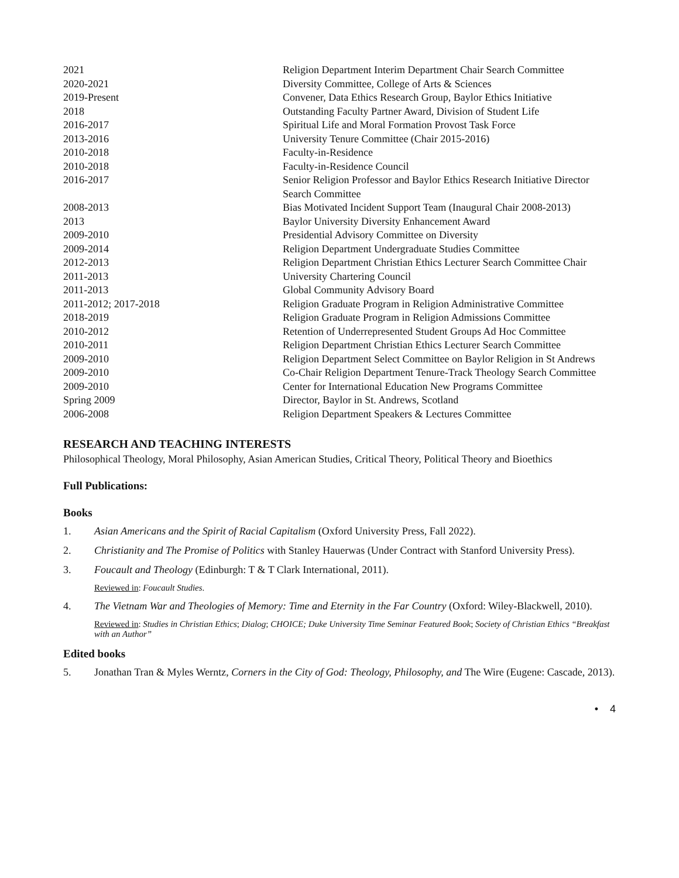| 2021 | Religion Department Interim Department Chair Search Committee |
| 2020-2021 | Diversity Committee, College of Arts & Sciences |
| 2019-Present | Convener, Data Ethics Research Group, Baylor Ethics Initiative |
| 2018 | Outstanding Faculty Partner Award, Division of Student Life |
| 2016-2017 | Spiritual Life and Moral Formation Provost Task Force |
| 2013-2016 | University Tenure Committee (Chair 2015-2016) |
| 2010-2018 | Faculty-in-Residence |
| 2010-2018 | Faculty-in-Residence Council |
| 2016-2017 | Senior Religion Professor and Baylor Ethics Research Initiative Director Search Committee |
| 2008-2013 | Bias Motivated Incident Support Team (Inaugural Chair 2008-2013) |
| 2013 | Baylor University Diversity Enhancement Award |
| 2009-2010 | Presidential Advisory Committee on Diversity |
| 2009-2014 | Religion Department Undergraduate Studies Committee |
| 2012-2013 | Religion Department Christian Ethics Lecturer Search Committee Chair |
| 2011-2013 | University Chartering Council |
| 2011-2013 | Global Community Advisory Board |
| 2011-2012; 2017-2018 | Religion Graduate Program in Religion Administrative Committee |
| 2018-2019 | Religion Graduate Program in Religion Admissions Committee |
| 2010-2012 | Retention of Underrepresented Student Groups Ad Hoc Committee |
| 2010-2011 | Religion Department Christian Ethics Lecturer Search Committee |
| 2009-2010 | Religion Department Select Committee on Baylor Religion in St Andrews |
| 2009-2010 | Co-Chair Religion Department Tenure-Track Theology Search Committee |
| 2009-2010 | Center for International Education New Programs Committee |
| Spring 2009 | Director, Baylor in St. Andrews, Scotland |
| 2006-2008 | Religion Department Speakers & Lectures Committee |
RESEARCH AND TEACHING INTERESTS
Philosophical Theology, Moral Philosophy, Asian American Studies, Critical Theory, Political Theory and Bioethics
Full Publications:
Books
1. Asian Americans and the Spirit of Racial Capitalism (Oxford University Press, Fall 2022).
2. Christianity and The Promise of Politics with Stanley Hauerwas (Under Contract with Stanford University Press).
3. Foucault and Theology (Edinburgh: T & T Clark International, 2011).
Reviewed in: Foucault Studies.
4. The Vietnam War and Theologies of Memory: Time and Eternity in the Far Country (Oxford: Wiley-Blackwell, 2010).
Reviewed in: Studies in Christian Ethics; Dialog; CHOICE; Duke University Time Seminar Featured Book; Society of Christian Ethics “Breakfast with an Author”
Edited books
5. Jonathan Tran & Myles Werntz, Corners in the City of God: Theology, Philosophy, and The Wire (Eugene: Cascade, 2013).
• 4